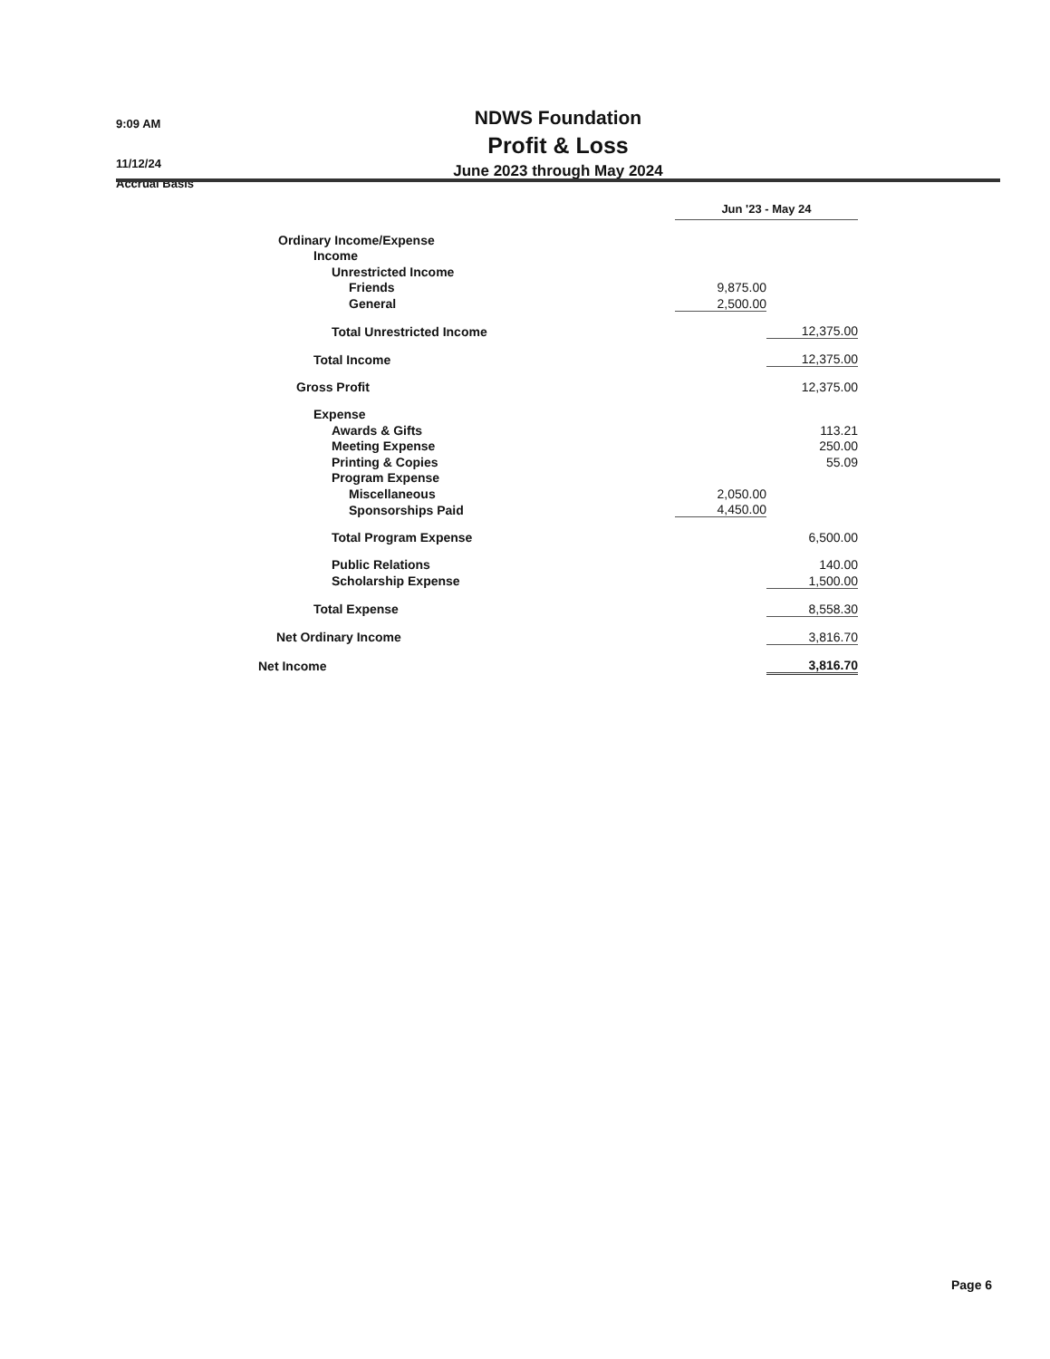9:09 AM
11/12/24
Accrual Basis
NDWS Foundation
Profit & Loss
June 2023 through May 2024
| | Jun '23 - May 24 | |
| Ordinary Income/Expense | | |
| Income | | |
| Unrestricted Income | | |
| Friends | 9,875.00 | |
| General | 2,500.00 | |
| Total Unrestricted Income | | 12,375.00 |
| Total Income | | 12,375.00 |
| Gross Profit | | 12,375.00 |
| Expense | | |
| Awards & Gifts | | 113.21 |
| Meeting Expense | | 250.00 |
| Printing & Copies | | 55.09 |
| Program Expense | | |
| Miscellaneous | 2,050.00 | |
| Sponsorships Paid | 4,450.00 | |
| Total Program Expense | | 6,500.00 |
| Public Relations | | 140.00 |
| Scholarship Expense | | 1,500.00 |
| Total Expense | | 8,558.30 |
| Net Ordinary Income | | 3,816.70 |
| Net Income | | 3,816.70 |
Page 6